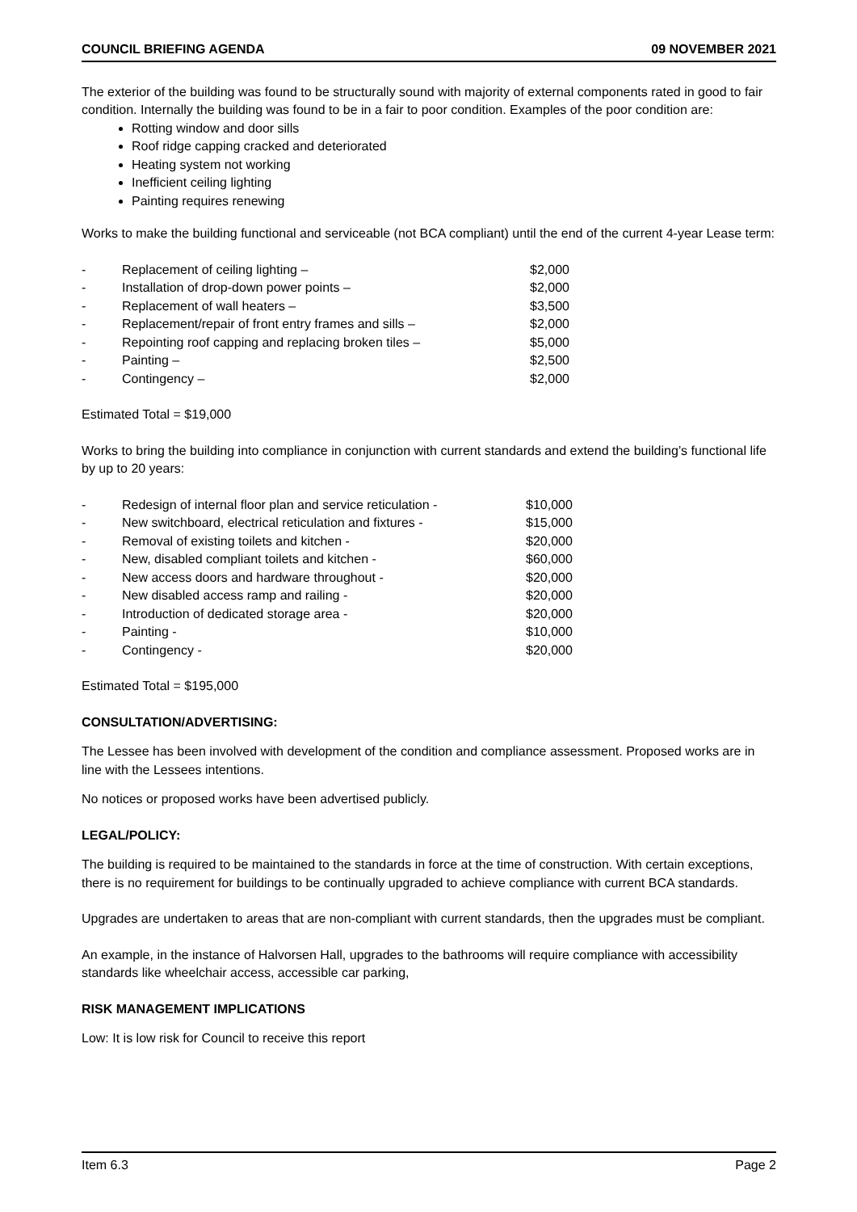COUNCIL BRIEFING AGENDA 09 NOVEMBER 2021
The exterior of the building was found to be structurally sound with majority of external components rated in good to fair condition. Internally the building was found to be in a fair to poor condition. Examples of the poor condition are:
Rotting window and door sills
Roof ridge capping cracked and deteriorated
Heating system not working
Inefficient ceiling lighting
Painting requires renewing
Works to make the building functional and serviceable (not BCA compliant) until the end of the current 4-year Lease term:
| - | Replacement of ceiling lighting – | $2,000 |
| - | Installation of drop-down power points – | $2,000 |
| - | Replacement of wall heaters – | $3,500 |
| - | Replacement/repair of front entry frames and sills – | $2,000 |
| - | Repointing roof capping and replacing broken tiles – | $5,000 |
| - | Painting – | $2,500 |
| - | Contingency – | $2,000 |
Estimated Total = $19,000
Works to bring the building into compliance in conjunction with current standards and extend the building’s functional life by up to 20 years:
| - | Redesign of internal floor plan and service reticulation - | $10,000 |
| - | New switchboard, electrical reticulation and fixtures - | $15,000 |
| - | Removal of existing toilets and kitchen - | $20,000 |
| - | New, disabled compliant toilets and kitchen - | $60,000 |
| - | New access doors and hardware throughout - | $20,000 |
| - | New disabled access ramp and railing - | $20,000 |
| - | Introduction of dedicated storage area - | $20,000 |
| - | Painting - | $10,000 |
| - | Contingency - | $20,000 |
Estimated Total = $195,000
CONSULTATION/ADVERTISING:
The Lessee has been involved with development of the condition and compliance assessment. Proposed works are in line with the Lessees intentions.
No notices or proposed works have been advertised publicly.
LEGAL/POLICY:
The building is required to be maintained to the standards in force at the time of construction. With certain exceptions, there is no requirement for buildings to be continually upgraded to achieve compliance with current BCA standards.
Upgrades are undertaken to areas that are non-compliant with current standards, then the upgrades must be compliant.
An example, in the instance of Halvorsen Hall, upgrades to the bathrooms will require compliance with accessibility standards like wheelchair access, accessible car parking,
RISK MANAGEMENT IMPLICATIONS
Low: It is low risk for Council to receive this report
Item 6.3 Page 2